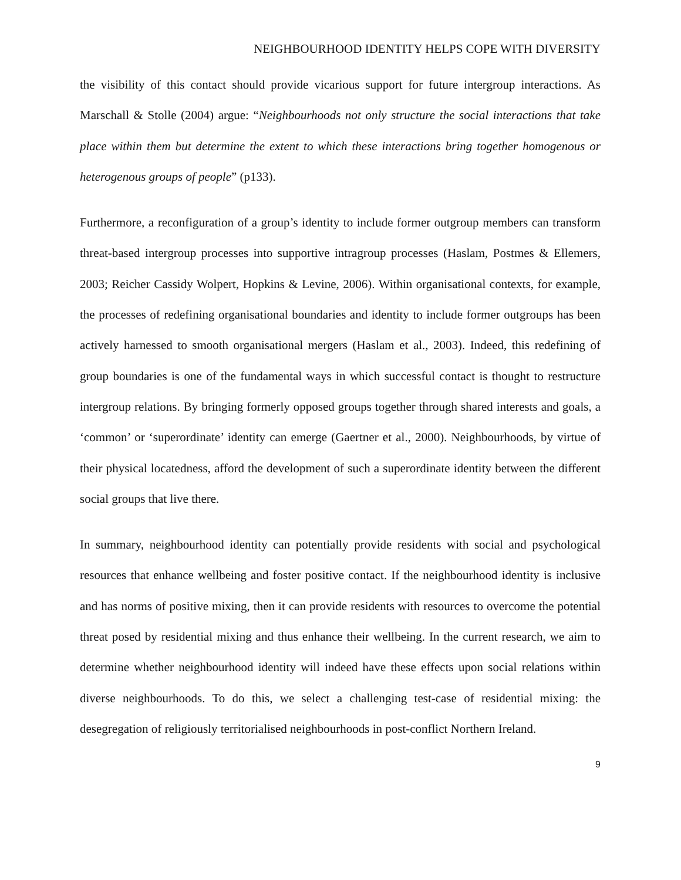NEIGHBOURHOOD IDENTITY HELPS COPE WITH DIVERSITY
the visibility of this contact should provide vicarious support for future intergroup interactions. As Marschall & Stolle (2004) argue: “Neighbourhoods not only structure the social interactions that take place within them but determine the extent to which these interactions bring together homogenous or heterogenous groups of people” (p133).
Furthermore, a reconfiguration of a group’s identity to include former outgroup members can transform threat-based intergroup processes into supportive intragroup processes (Haslam, Postmes & Ellemers, 2003; Reicher Cassidy Wolpert, Hopkins & Levine, 2006). Within organisational contexts, for example, the processes of redefining organisational boundaries and identity to include former outgroups has been actively harnessed to smooth organisational mergers (Haslam et al., 2003). Indeed, this redefining of group boundaries is one of the fundamental ways in which successful contact is thought to restructure intergroup relations. By bringing formerly opposed groups together through shared interests and goals, a ‘common’ or ‘superordinate’ identity can emerge (Gaertner et al., 2000). Neighbourhoods, by virtue of their physical locatedness, afford the development of such a superordinate identity between the different social groups that live there.
In summary, neighbourhood identity can potentially provide residents with social and psychological resources that enhance wellbeing and foster positive contact. If the neighbourhood identity is inclusive and has norms of positive mixing, then it can provide residents with resources to overcome the potential threat posed by residential mixing and thus enhance their wellbeing. In the current research, we aim to determine whether neighbourhood identity will indeed have these effects upon social relations within diverse neighbourhoods. To do this, we select a challenging test-case of residential mixing: the desegregation of religiously territorialised neighbourhoods in post-conflict Northern Ireland.
9